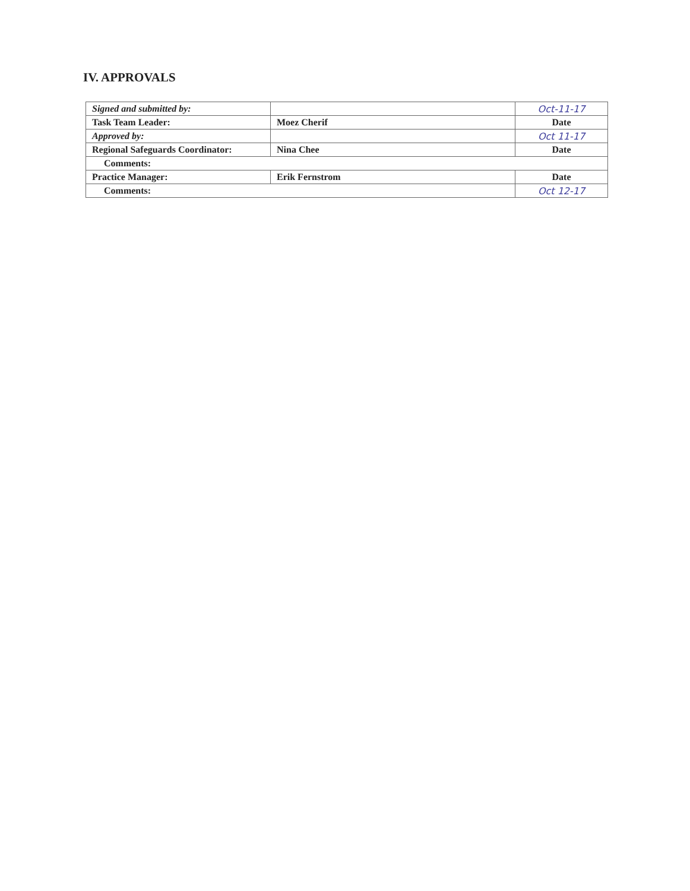IV. APPROVALS
| Signed and submitted by: | | Oct-11-17 |
| Task Team Leader: | Moez Cherif | Date |
| Approved by: | | Oct 11-17 |
| Regional Safeguards Coordinator: | Nina Chee | Date |
| Comments: | | |
| Practice Manager: | Erik Fernstrom | Date |
| Comments: | | Oct 12-17 |